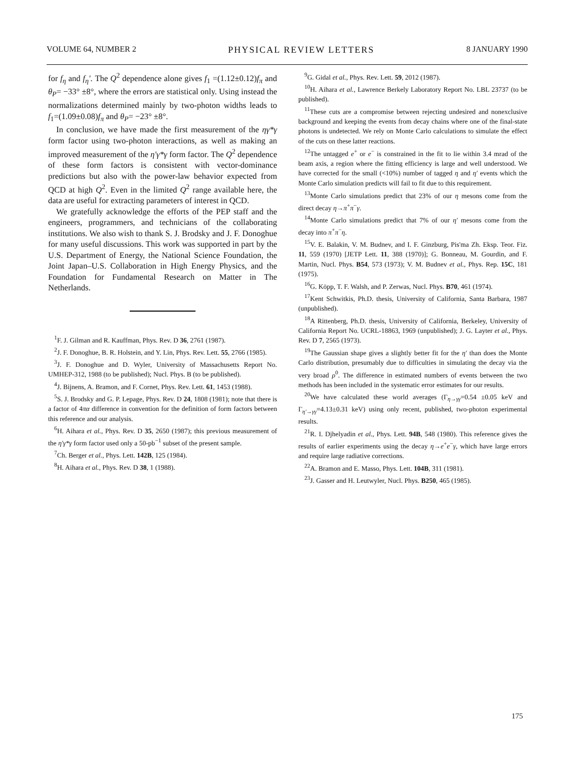VOLUME 64, NUMBER 2 PHYSICAL REVIEW LETTERS 8 JANUARY 1990
for f<sub>η</sub> and f<sub>η</sub>′. The Q<sup>2</sup> dependence alone gives f<sub>1</sub> =(1.12±0.12)f<sub>π</sub> and θ<sub>P</sub>= −33° ±8°, where the errors are statistical only. Using instead the normalizations determined mainly by two-photon widths leads to f<sub>1</sub>=(1.09±0.08)f<sub>π</sub> and θ<sub>P</sub>= −23° ±8°.
In conclusion, we have made the first measurement of the ηγ*γ form factor using two-photon interactions, as well as making an improved measurement of the η′γ*γ form factor. The Q<sup>2</sup> dependence of these form factors is consistent with vector-dominance predictions but also with the power-law behavior expected from QCD at high Q<sup>2</sup>. Even in the limited Q<sup>2</sup> range available here, the data are useful for extracting parameters of interest in QCD.
We gratefully acknowledge the efforts of the PEP staff and the engineers, programmers, and technicians of the collaborating institutions. We also wish to thank S. J. Brodsky and J. F. Donoghue for many useful discussions. This work was supported in part by the U.S. Department of Energy, the National Science Foundation, the Joint Japan–U.S. Collaboration in High Energy Physics, and the Foundation for Fundamental Research on Matter in The Netherlands.
<sup>1</sup> F. J. Gilman and R. Kauffman, Phys. Rev. D 36, 2761 (1987).
<sup>2</sup> J. F. Donoghue, B. R. Holstein, and Y. Lin, Phys. Rev. Lett. 55, 2766 (1985).
<sup>3</sup> J. F. Donoghue and D. Wyler, University of Massachusetts Report No. UMHEP-312, 1988 (to be published); Nucl. Phys. B (to be published).
<sup>4</sup> J. Bijnens, A. Bramon, and F. Cornet, Phys. Rev. Lett. 61, 1453 (1988).
<sup>5</sup> S. J. Brodsky and G. P. Lepage, Phys. Rev. D 24, 1808 (1981); note that there is a factor of 4πα difference in convention for the definition of form factors between this reference and our analysis.
<sup>6</sup>H. Aihara et al., Phys. Rev. D 35, 2650 (1987); this previous measurement of the η′γ*γ form factor used only a 50-pb<sup>−1</sup> subset of the present sample.
<sup>7</sup> Ch. Berger et al., Phys. Lett. 142B, 125 (1984).
<sup>8</sup>H. Aihara et al., Phys. Rev. D 38, 1 (1988).
<sup>9</sup> G. Gidal et al., Phys. Rev. Lett. 59, 2012 (1987).
<sup>10</sup>H. Aihara et al., Lawrence Berkely Laboratory Report No. LBL 23737 (to be published).
<sup>11</sup> These cuts are a compromise between rejecting undesired and nonexclusive background and keeping the events from decay chains where one of the final-state photons is undetected. We rely on Monte Carlo calculations to simulate the effect of the cuts on these latter reactions.
<sup>12</sup> The untagged e<sup>+</sup> or e<sup>−</sup> is constrained in the fit to lie within 3.4 mrad of the beam axis, a region where the fitting efficiency is large and well understood. We have corrected for the small (<10%) number of tagged η and η′ events which the Monte Carlo simulation predicts will fail to fit due to this requirement.
<sup>13</sup> Monte Carlo simulations predict that 23% of our η mesons come from the direct decay η→π<sup>+</sup>π<sup>−</sup>γ.
<sup>14</sup> Monte Carlo simulations predict that 7% of our η′ mesons come from the decay into π<sup>+</sup>π<sup>−</sup>η.
<sup>15</sup> V. E. Balakin, V. M. Budnev, and I. F. Ginzburg, Pis'ma Zh. Eksp. Teor. Fiz. 11, 559 (1970) [JETP Lett. 11, 388 (1970)]; G. Bonneau, M. Gourdin, and F. Martin, Nucl. Phys. B54, 573 (1973); V. M. Budnev et al., Phys. Rep. 15C, 181 (1975).
<sup>16</sup> G. Köpp, T. F. Walsh, and P. Zerwas, Nucl. Phys. B70, 461 (1974).
<sup>17</sup> Kent Schwitkis, Ph.D. thesis, University of California, Santa Barbara, 1987 (unpublished).
<sup>18</sup> A Rittenberg, Ph.D. thesis, University of California, Berkeley, University of California Report No. UCRL-18863, 1969 (unpublished); J. G. Layter et al., Phys. Rev. D 7, 2565 (1973).
<sup>19</sup> The Gaussian shape gives a slightly better fit for the η′ than does the Monte Carlo distribution, presumably due to difficulties in simulating the decay via the very broad ρ<sup>0</sup>. The difference in estimated numbers of events between the two methods has been included in the systematic error estimates for our results.
<sup>20</sup> We have calculated these world averages (Γ<sub>η→γγ</sub>=0.54 ±0.05 keV and Γ<sub>η′→γγ</sub>=4.13±0.31 keV) using only recent, published, two-photon experimental results.
<sup>21</sup> R. I. Djhelyadin et al., Phys. Lett. 94B, 548 (1980). This reference gives the results of earlier experiments using the decay η→e<sup>+</sup>e<sup>−</sup>γ, which have large errors and require large radiative corrections.
<sup>22</sup> A. Bramon and E. Masso, Phys. Lett. 104B, 311 (1981).
<sup>23</sup> J. Gasser and H. Leutwyler, Nucl. Phys. B250, 465 (1985).
175